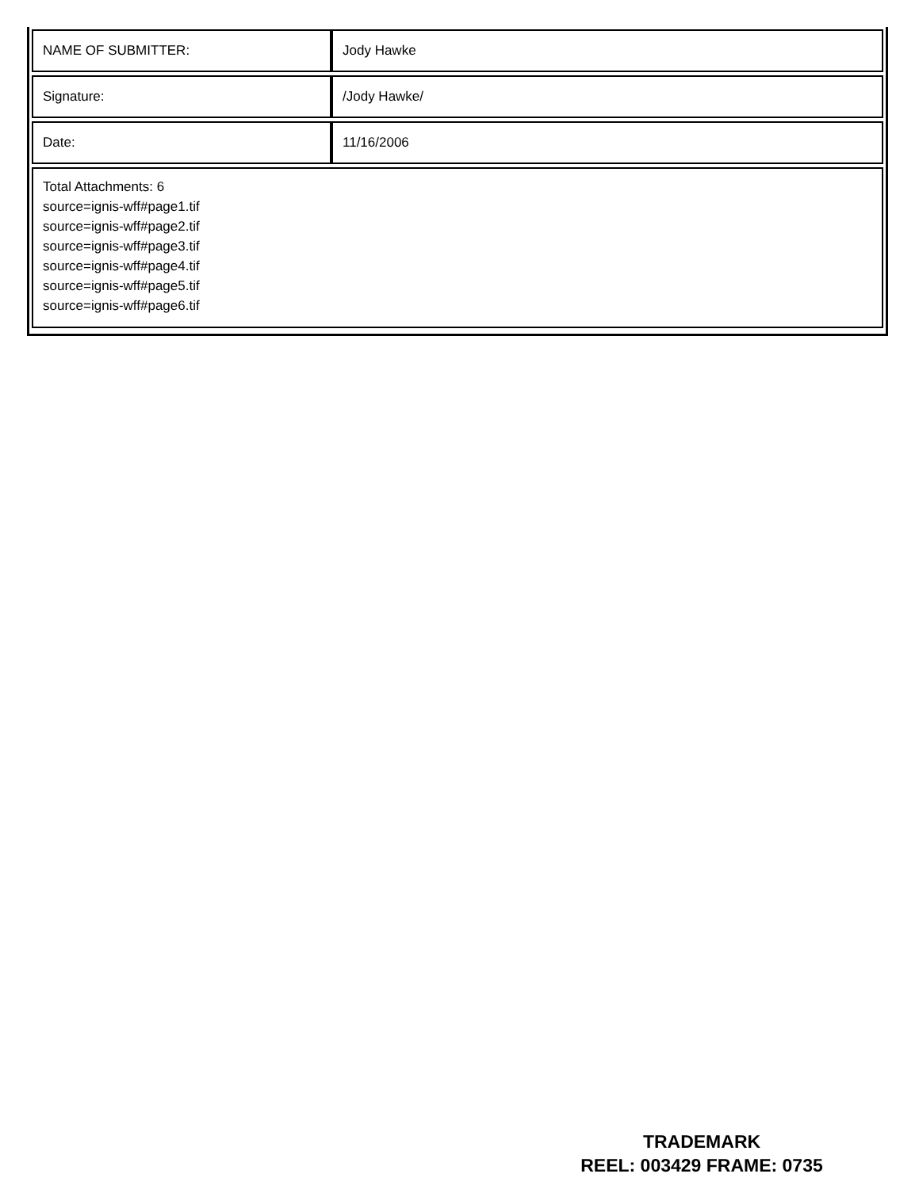| NAME OF SUBMITTER: | Jody Hawke |
| Signature: | /Jody Hawke/ |
| Date: | 11/16/2006 |
| Total Attachments: 6 source=ignis-wff#page1.tif source=ignis-wff#page2.tif source=ignis-wff#page3.tif source=ignis-wff#page4.tif source=ignis-wff#page5.tif source=ignis-wff#page6.tif | |
TRADEMARK
REEL: 003429 FRAME: 0735